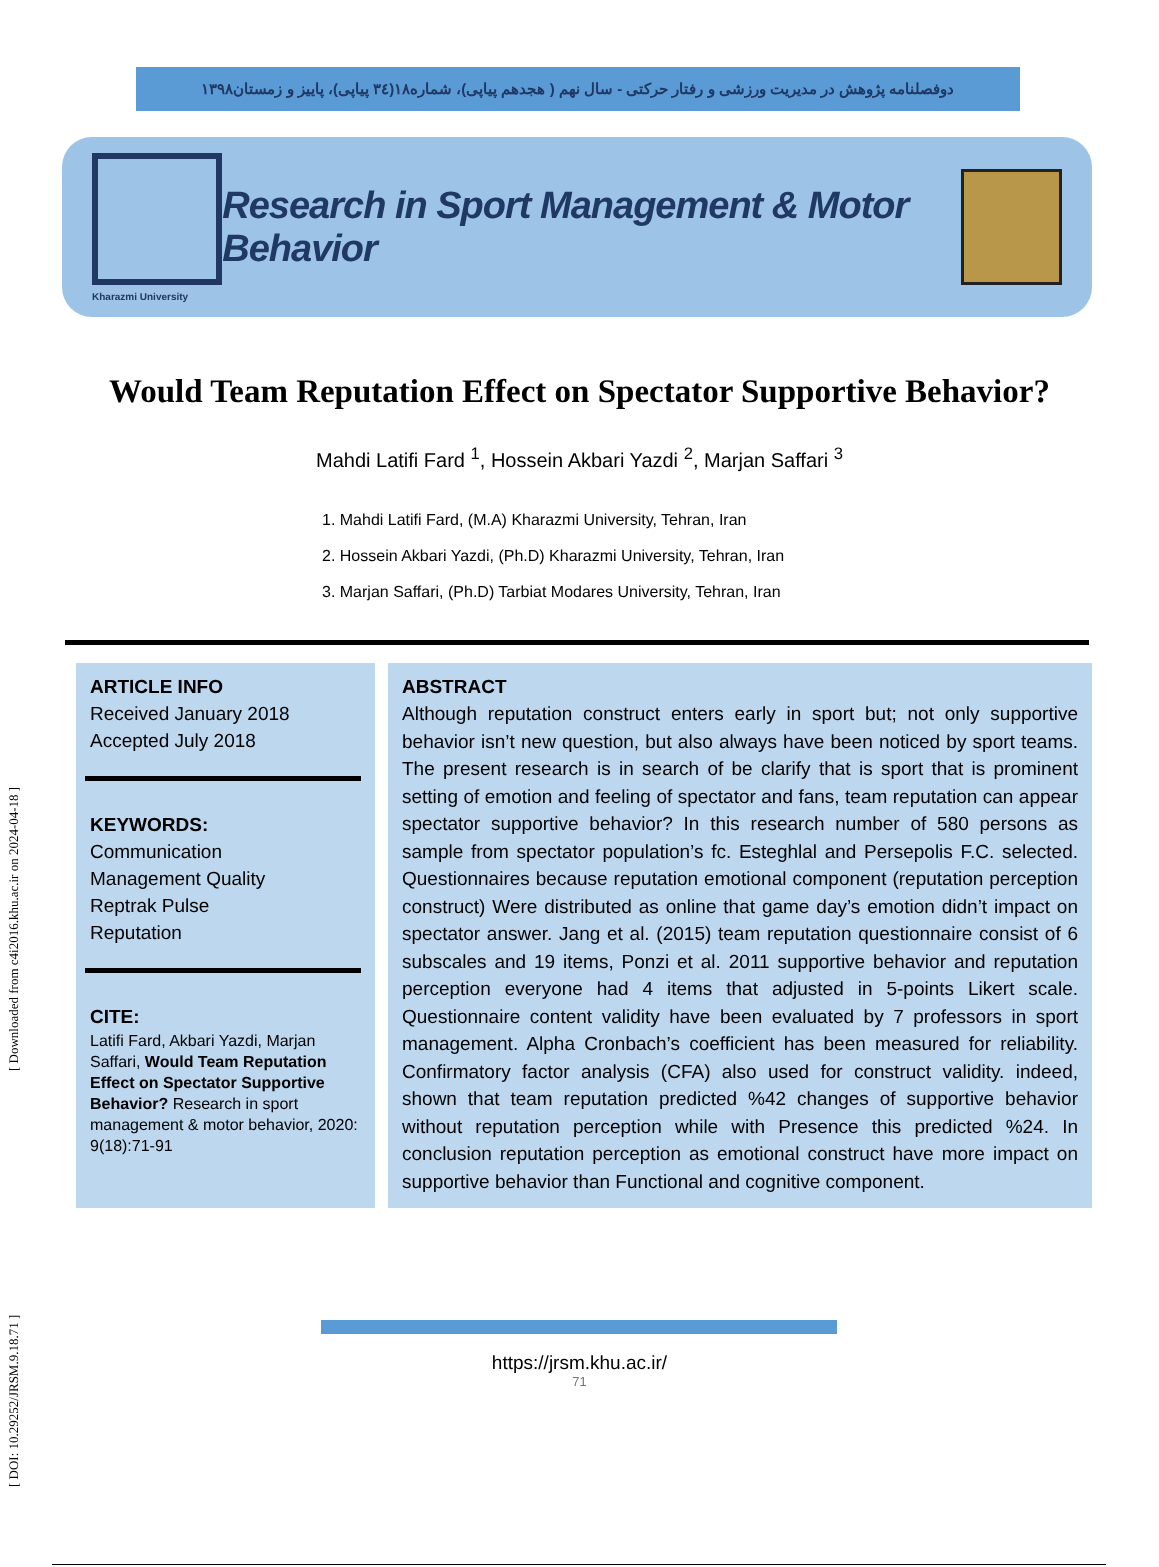[ DOI: 10.29252/JRSM.9.18.71 ] [ Downloaded from c4i2016.khu.ac.ir on 2024-04-18 ]
دوفصلنامه پژوهش در مدیریت ورزشی و رفتار حرکتی - سال نهم ( هجدهم پیاپی)، شماره۱۸(۳٤ پیاپی)، پاییز و زمستان۱۳۹۸
Kharazmi University
Research in Sport Management & Motor Behavior
Would Team Reputation Effect on Spectator Supportive Behavior?
Mahdi Latifi Fard <sup>1</sup>, Hossein Akbari Yazdi <sup>2</sup>, Marjan Saffari <sup>3</sup>
1. Mahdi Latifi Fard, (M.A) Kharazmi University, Tehran, Iran
2. Hossein Akbari Yazdi, (Ph.D) Kharazmi University, Tehran, Iran
3. Marjan Saffari, (Ph.D) Tarbiat Modares University, Tehran, Iran
ARTICLE INFO
Received January 2018
Accepted July 2018
KEYWORDS:
Communication
Management Quality
Reptrak Pulse
Reputation
CITE:
Latifi Fard, Akbari Yazdi, Marjan Saffari, Would Team Reputation Effect on Spectator Supportive Behavior? Research in sport management & motor behavior, 2020: 9(18):71-91
ABSTRACT
Although reputation construct enters early in sport but; not only supportive behavior isn’t new question, but also always have been noticed by sport teams. The present research is in search of be clarify that is sport that is prominent setting of emotion and feeling of spectator and fans, team reputation can appear spectator supportive behavior? In this research number of 580 persons as sample from spectator population’s fc. Esteghlal and Persepolis F.C. selected. Questionnaires because reputation emotional component (reputation perception construct) Were distributed as online that game day’s emotion didn’t impact on spectator answer. Jang et al. (2015) team reputation questionnaire consist of 6 subscales and 19 items, Ponzi et al. 2011 supportive behavior and reputation perception everyone had 4 items that adjusted in 5-points Likert scale. Questionnaire content validity have been evaluated by 7 professors in sport management. Alpha Cronbach’s coefficient has been measured for reliability. Confirmatory factor analysis (CFA) also used for construct validity. indeed, shown that team reputation predicted %42 changes of supportive behavior without reputation perception while with Presence this predicted %24. In conclusion reputation perception as emotional construct have more impact on supportive behavior than Functional and cognitive component.
https://jrsm.khu.ac.ir/
71